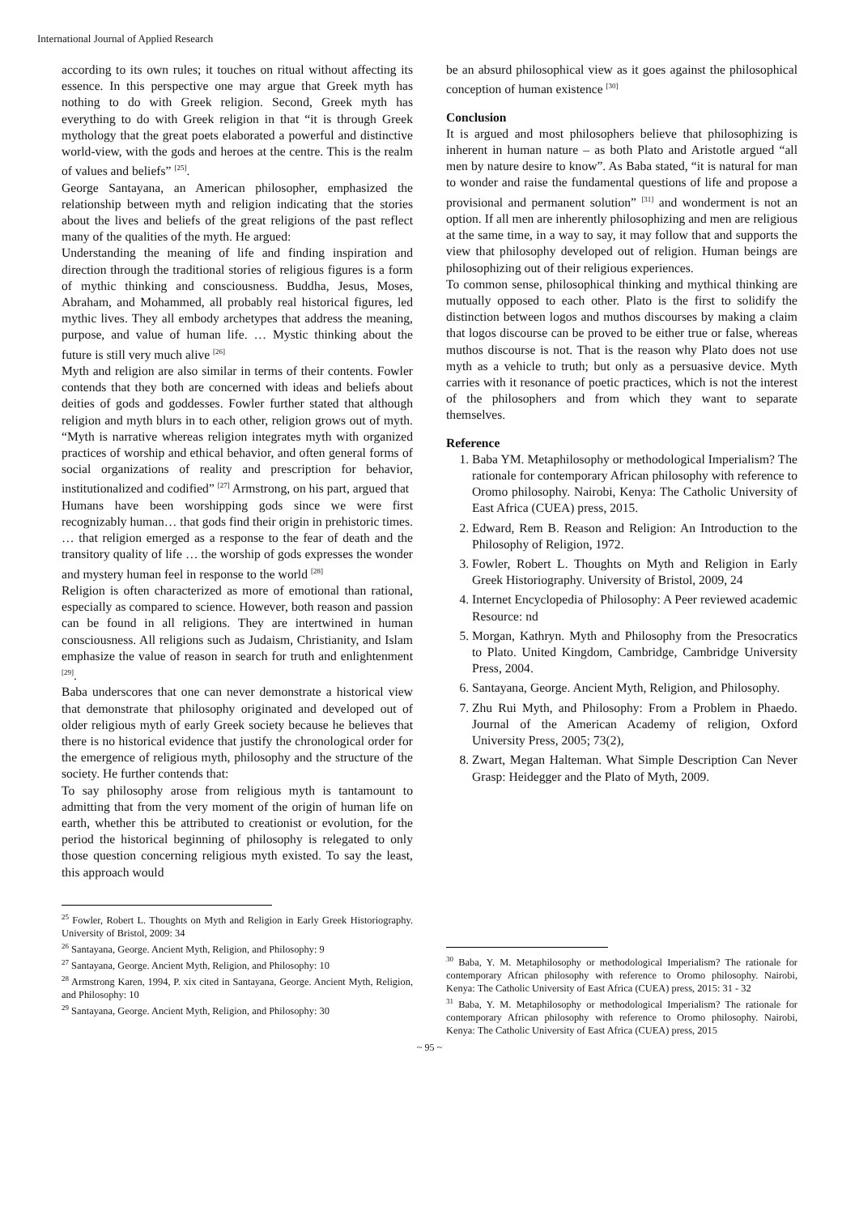International Journal of Applied Research
according to its own rules; it touches on ritual without affecting its essence. In this perspective one may argue that Greek myth has nothing to do with Greek religion. Second, Greek myth has everything to do with Greek religion in that “it is through Greek mythology that the great poets elaborated a powerful and distinctive world-view, with the gods and heroes at the centre. This is the realm of values and beliefs” <sup>[25]</sup>.
George Santayana, an American philosopher, emphasized the relationship between myth and religion indicating that the stories about the lives and beliefs of the great religions of the past reflect many of the qualities of the myth. He argued:
Understanding the meaning of life and finding inspiration and direction through the traditional stories of religious figures is a form of mythic thinking and consciousness. Buddha, Jesus, Moses, Abraham, and Mohammed, all probably real historical figures, led mythic lives. They all embody archetypes that address the meaning, purpose, and value of human life. … Mystic thinking about the future is still very much alive <sup>[26]</sup>
Myth and religion are also similar in terms of their contents. Fowler contends that they both are concerned with ideas and beliefs about deities of gods and goddesses. Fowler further stated that although religion and myth blurs in to each other, religion grows out of myth. “Myth is narrative whereas religion integrates myth with organized practices of worship and ethical behavior, and often general forms of social organizations of reality and prescription for behavior, institutionalized and codified” <sup>[27]</sup> Armstrong, on his part, argued that
Humans have been worshipping gods since we were first recognizably human… that gods find their origin in prehistoric times. … that religion emerged as a response to the fear of death and the transitory quality of life … the worship of gods expresses the wonder and mystery human feel in response to the world <sup>[28]</sup>
Religion is often characterized as more of emotional than rational, especially as compared to science. However, both reason and passion can be found in all religions. They are intertwined in human consciousness. All religions such as Judaism, Christianity, and Islam emphasize the value of reason in search for truth and enlightenment <sup>[29]</sup>.
Baba underscores that one can never demonstrate a historical view that demonstrate that philosophy originated and developed out of older religious myth of early Greek society because he believes that there is no historical evidence that justify the chronological order for the emergence of religious myth, philosophy and the structure of the society. He further contends that:
To say philosophy arose from religious myth is tantamount to admitting that from the very moment of the origin of human life on earth, whether this be attributed to creationist or evolution, for the period the historical beginning of philosophy is relegated to only those question concerning religious myth existed. To say the least, this approach would
<sup>25</sup> Fowler, Robert L. Thoughts on Myth and Religion in Early Greek Historiography. University of Bristol, 2009: 34
<sup>26</sup> Santayana, George. Ancient Myth, Religion, and Philosophy: 9
<sup>27</sup> Santayana, George. Ancient Myth, Religion, and Philosophy: 10
<sup>28</sup> Armstrong Karen, 1994, P. xix cited in Santayana, George. Ancient Myth, Religion, and Philosophy: 10
<sup>29</sup> Santayana, George. Ancient Myth, Religion, and Philosophy: 30
be an absurd philosophical view as it goes against the philosophical conception of human existence <sup>[30]</sup>
Conclusion
It is argued and most philosophers believe that philosophizing is inherent in human nature – as both Plato and Aristotle argued “all men by nature desire to know”. As Baba stated, “it is natural for man to wonder and raise the fundamental questions of life and propose a provisional and permanent solution” <sup>[31]</sup> and wonderment is not an option. If all men are inherently philosophizing and men are religious at the same time, in a way to say, it may follow that and supports the view that philosophy developed out of religion. Human beings are philosophizing out of their religious experiences.
To common sense, philosophical thinking and mythical thinking are mutually opposed to each other. Plato is the first to solidify the distinction between logos and muthos discourses by making a claim that logos discourse can be proved to be either true or false, whereas muthos discourse is not. That is the reason why Plato does not use myth as a vehicle to truth; but only as a persuasive device. Myth carries with it resonance of poetic practices, which is not the interest of the philosophers and from which they want to separate themselves.
Reference
1. Baba YM. Metaphilosophy or methodological Imperialism? The rationale for contemporary African philosophy with reference to Oromo philosophy. Nairobi, Kenya: The Catholic University of East Africa (CUEA) press, 2015.
2. Edward, Rem B. Reason and Religion: An Introduction to the Philosophy of Religion, 1972.
3. Fowler, Robert L. Thoughts on Myth and Religion in Early Greek Historiography. University of Bristol, 2009, 24
4. Internet Encyclopedia of Philosophy: A Peer reviewed academic Resource: nd
5. Morgan, Kathryn. Myth and Philosophy from the Presocratics to Plato. United Kingdom, Cambridge, Cambridge University Press, 2004.
6. Santayana, George. Ancient Myth, Religion, and Philosophy.
7. Zhu Rui Myth, and Philosophy: From a Problem in Phaedo. Journal of the American Academy of religion, Oxford University Press, 2005; 73(2),
8. Zwart, Megan Halteman. What Simple Description Can Never Grasp: Heidegger and the Plato of Myth, 2009.
<sup>30</sup> Baba, Y. M. Metaphilosophy or methodological Imperialism? The rationale for contemporary African philosophy with reference to Oromo philosophy. Nairobi, Kenya: The Catholic University of East Africa (CUEA) press, 2015: 31 - 32
<sup>31</sup> Baba, Y. M. Metaphilosophy or methodological Imperialism? The rationale for contemporary African philosophy with reference to Oromo philosophy. Nairobi, Kenya: The Catholic University of East Africa (CUEA) press, 2015
~ 95 ~